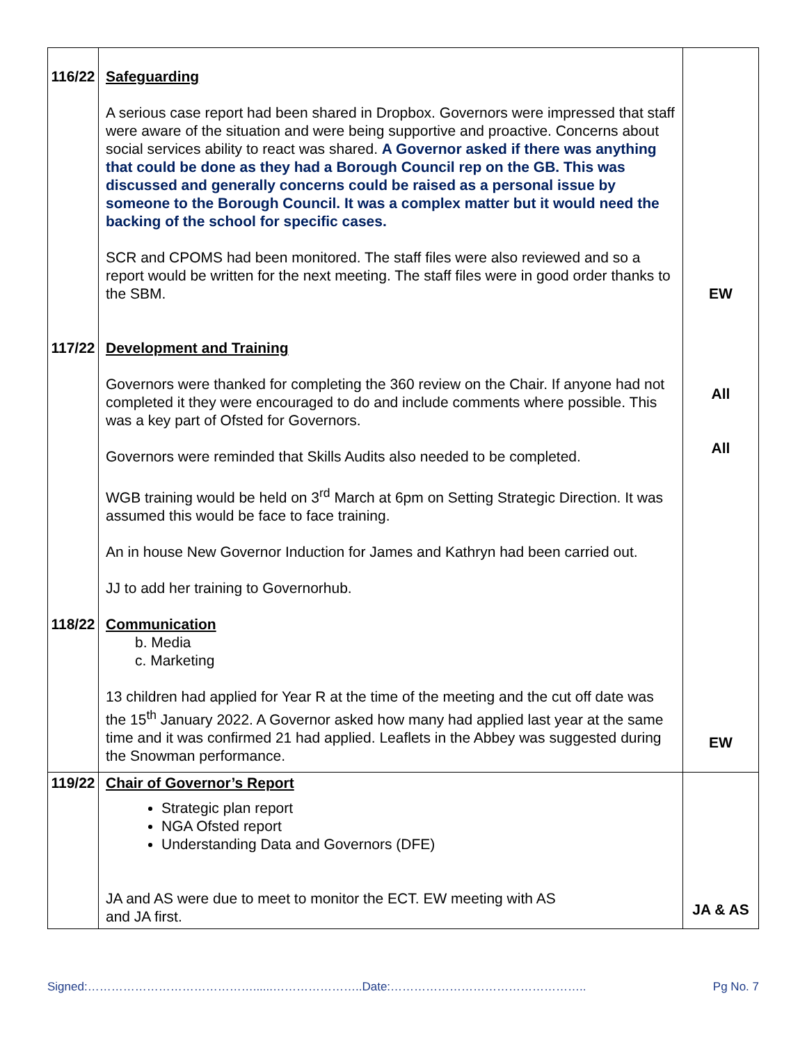| 116/22 | Safeguarding A serious case report had been shared in Dropbox. Governors were impressed that staff were aware of the situation and were being supportive and proactive. Concerns about social services ability to react was shared. A Governor asked if there was anything that could be done as they had a Borough Council rep on the GB. This was discussed and generally concerns could be raised as a personal issue by someone to the Borough Council. It was a complex matter but it would need the backing of the school for specific cases. SCR and CPOMS had been monitored. The staff files were also reviewed and so a report would be written for the next meeting. The staff files were in good order thanks to the SBM. | EW |
| 117/22 | Development and Training Governors were thanked for completing the 360 review on the Chair. If anyone had not completed it they were encouraged to do and include comments where possible. This was a key part of Ofsted for Governors. Governors were reminded that Skills Audits also needed to be completed. WGB training would be held on 3<sup>rd</sup> March at 6pm on Setting Strategic Direction. It was assumed this would be face to face training. An in house New Governor Induction for James and Kathryn had been carried out. JJ to add her training to Governorhub. | All All |
| 118/22 | Communication b. Media c. Marketing 13 children had applied for Year R at the time of the meeting and the cut off date was the 15<sup>th</sup> January 2022. A Governor asked how many had applied last year at the same time and it was confirmed 21 had applied. Leaflets in the Abbey was suggested during the Snowman performance. | EW |
| 119/22 | Chair of Governor’s Report Strategic plan report NGA Ofsted report Understanding Data and Governors (DFE) JA and AS were due to meet to monitor the ECT. EW meeting with AS and JA first. | JA & AS |
Signed:……………………………………......…………………..Date:………………………………………….. Pg No. 7